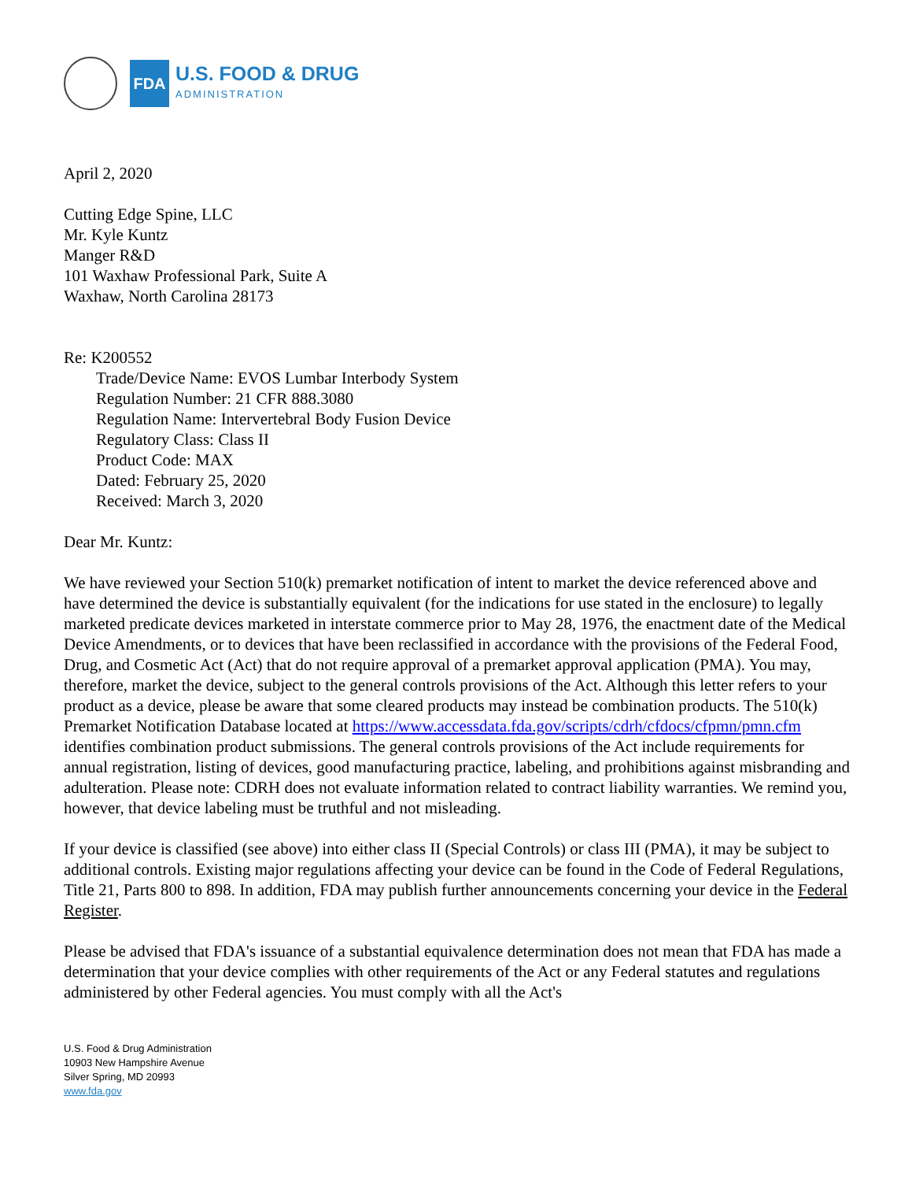FDA
U.S. FOOD & DRUG
ADMINISTRATION
April 2, 2020
Cutting Edge Spine, LLC
Mr. Kyle Kuntz
Manger R&D
101 Waxhaw Professional Park, Suite A
Waxhaw, North Carolina 28173
Re: K200552
Trade/Device Name: EVOS Lumbar Interbody System
Regulation Number: 21 CFR 888.3080
Regulation Name: Intervertebral Body Fusion Device
Regulatory Class: Class II
Product Code: MAX
Dated: February 25, 2020
Received: March 3, 2020
Dear Mr. Kuntz:
We have reviewed your Section 510(k) premarket notification of intent to market the device referenced above and have determined the device is substantially equivalent (for the indications for use stated in the enclosure) to legally marketed predicate devices marketed in interstate commerce prior to May 28, 1976, the enactment date of the Medical Device Amendments, or to devices that have been reclassified in accordance with the provisions of the Federal Food, Drug, and Cosmetic Act (Act) that do not require approval of a premarket approval application (PMA). You may, therefore, market the device, subject to the general controls provisions of the Act. Although this letter refers to your product as a device, please be aware that some cleared products may instead be combination products. The 510(k) Premarket Notification Database located at https://www.accessdata.fda.gov/scripts/cdrh/cfdocs/cfpmn/pmn.cfm identifies combination product submissions. The general controls provisions of the Act include requirements for annual registration, listing of devices, good manufacturing practice, labeling, and prohibitions against misbranding and adulteration. Please note: CDRH does not evaluate information related to contract liability warranties. We remind you, however, that device labeling must be truthful and not misleading.
If your device is classified (see above) into either class II (Special Controls) or class III (PMA), it may be subject to additional controls. Existing major regulations affecting your device can be found in the Code of Federal Regulations, Title 21, Parts 800 to 898. In addition, FDA may publish further announcements concerning your device in the Federal Register.
Please be advised that FDA's issuance of a substantial equivalence determination does not mean that FDA has made a determination that your device complies with other requirements of the Act or any Federal statutes and regulations administered by other Federal agencies. You must comply with all the Act's
U.S. Food & Drug Administration
10903 New Hampshire Avenue
Silver Spring, MD 20993
www.fda.gov